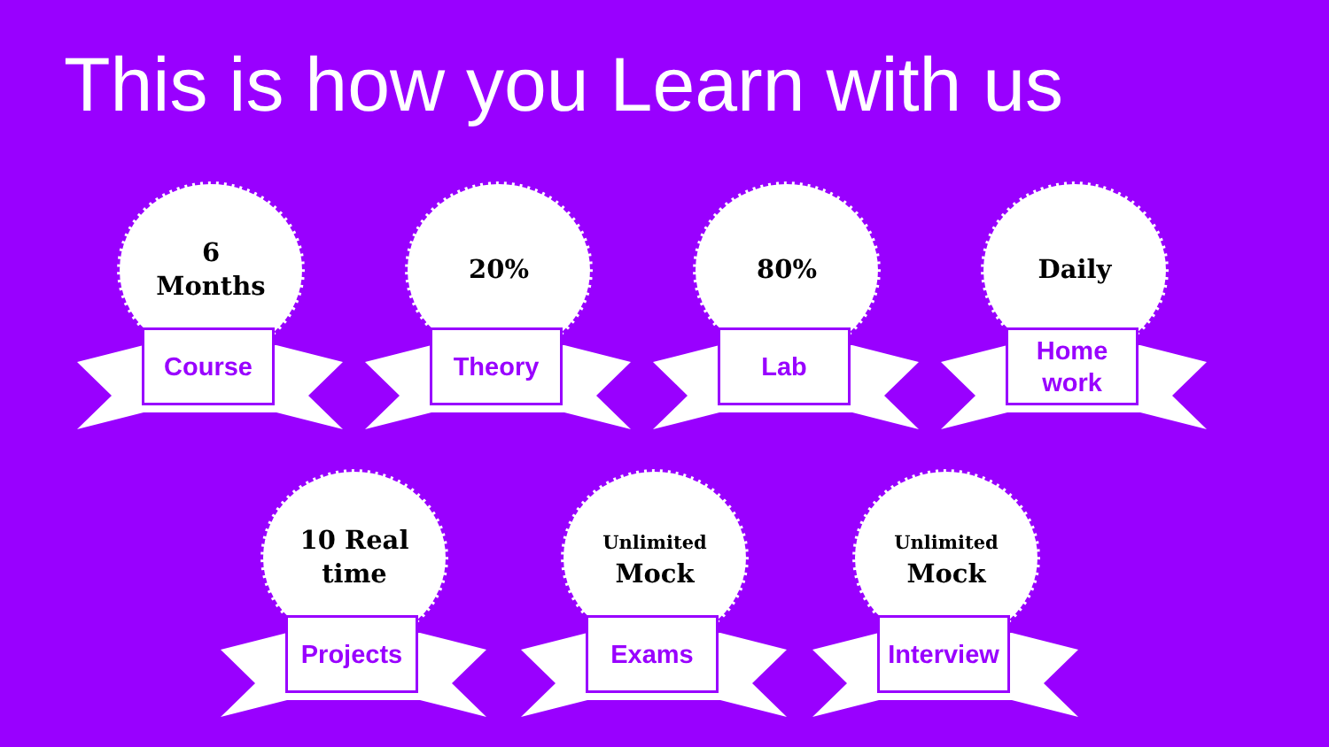This is how you Learn with us
6
Months
Course
20%
Theory
80%
Lab
Daily
Home work
10 Real
time
Projects
Unlimited
Mock
Exams
Unlimited
Mock
Interview